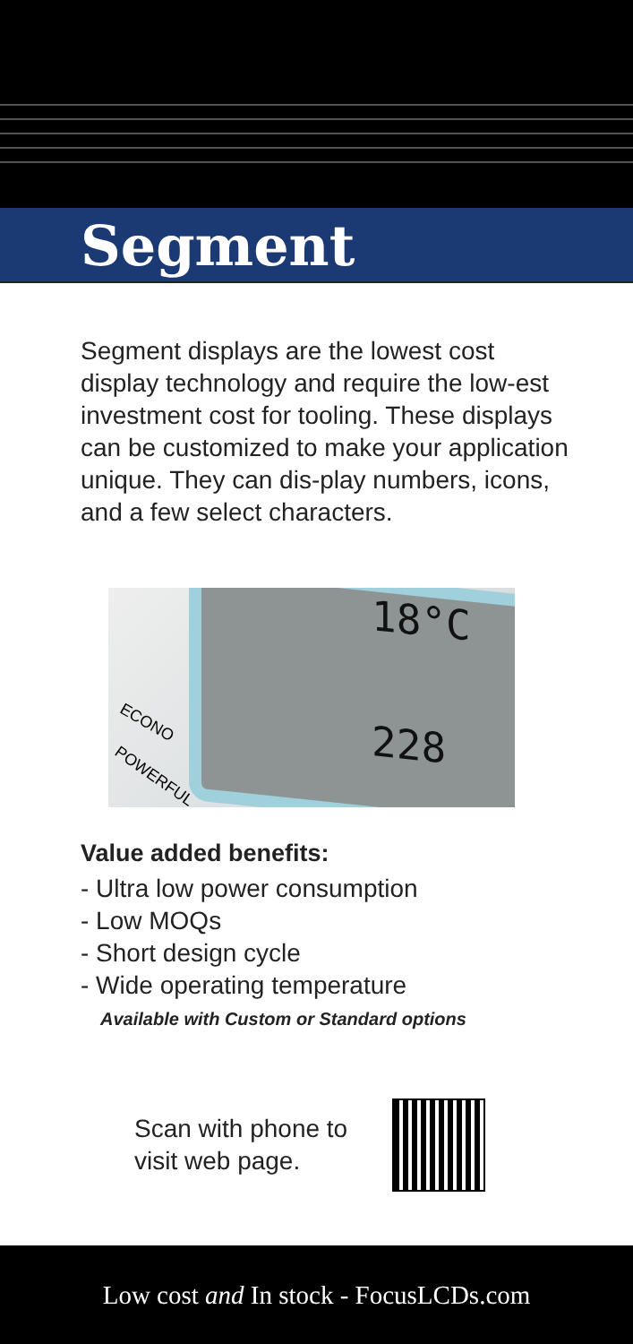Segment
Segment displays are the lowest cost display technology and require the low-est investment cost for tooling. These displays can be customized to make your application unique. They can dis-play numbers, icons, and a few select characters.
18°C
228
ECONO
POWERFUL
Value added benefits:
- Ultra low power consumption
- Low MOQs
- Short design cycle
- Wide operating temperature
Available with Custom or Standard options
Scan with phone to visit web page.
Low cost and In stock - FocusLCDs.com